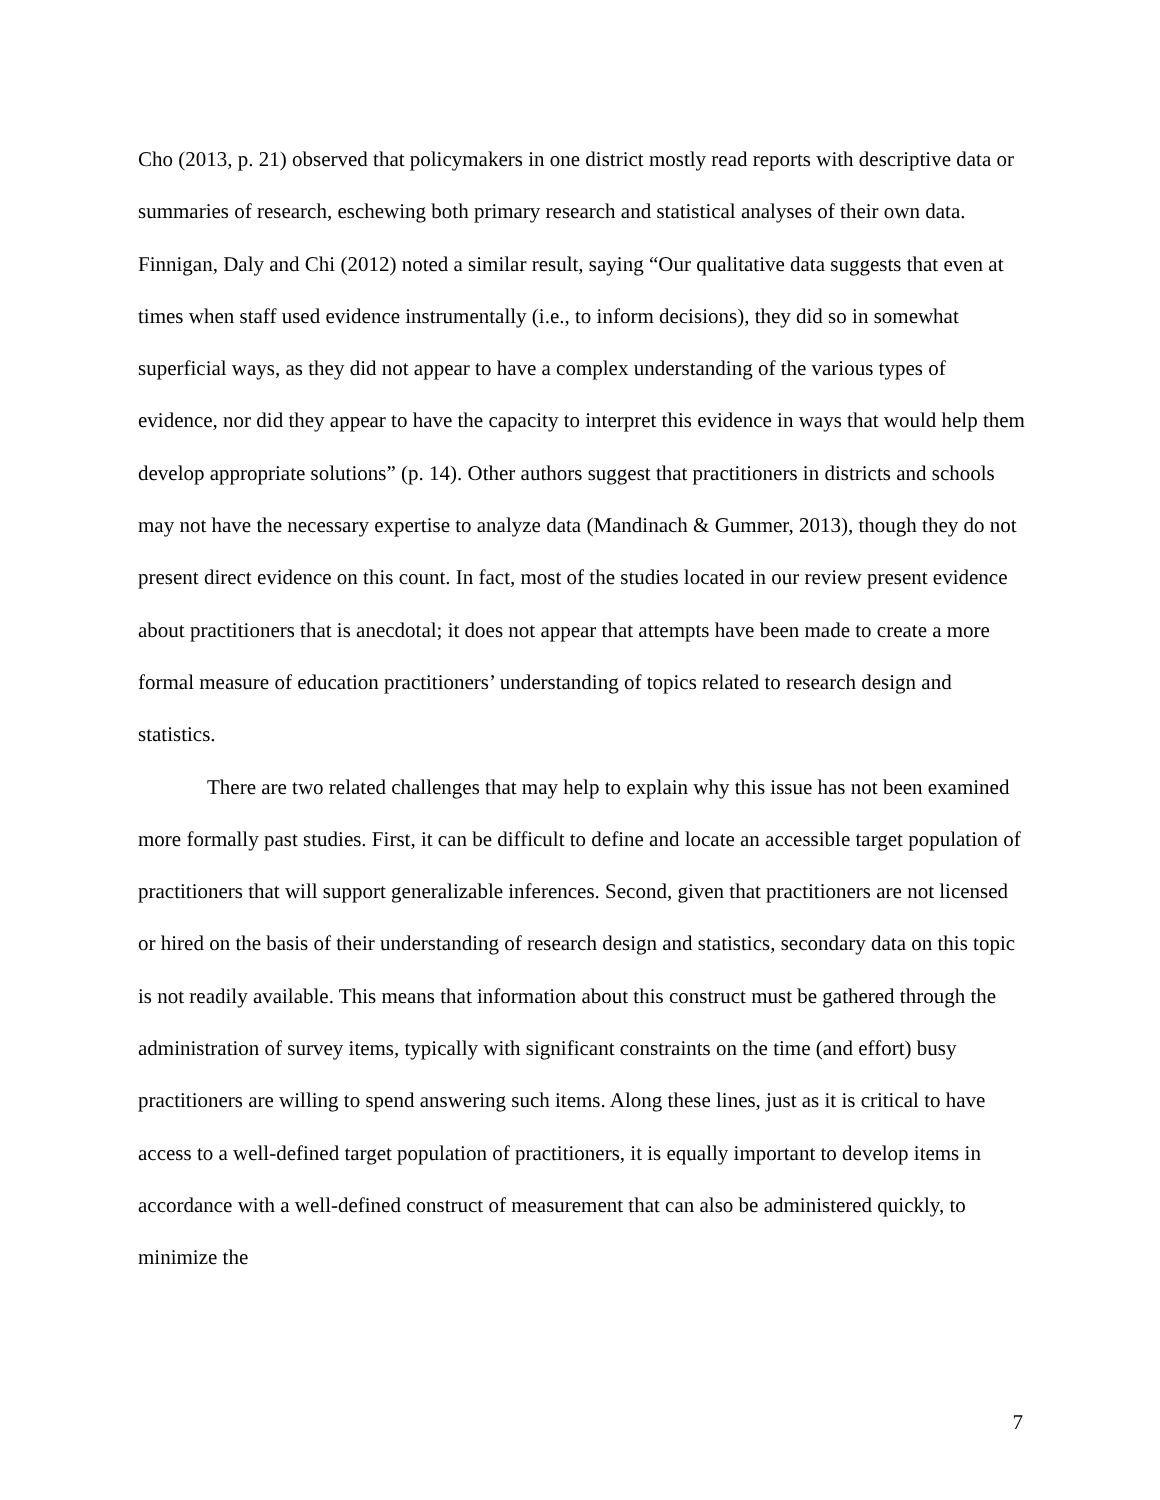Cho (2013, p. 21) observed that policymakers in one district mostly read reports with descriptive data or summaries of research, eschewing both primary research and statistical analyses of their own data. Finnigan, Daly and Chi (2012) noted a similar result, saying “Our qualitative data suggests that even at times when staff used evidence instrumentally (i.e., to inform decisions), they did so in somewhat superficial ways, as they did not appear to have a complex understanding of the various types of evidence, nor did they appear to have the capacity to interpret this evidence in ways that would help them develop appropriate solutions” (p. 14). Other authors suggest that practitioners in districts and schools may not have the necessary expertise to analyze data (Mandinach & Gummer, 2013), though they do not present direct evidence on this count. In fact, most of the studies located in our review present evidence about practitioners that is anecdotal; it does not appear that attempts have been made to create a more formal measure of education practitioners’ understanding of topics related to research design and statistics.
There are two related challenges that may help to explain why this issue has not been examined more formally past studies. First, it can be difficult to define and locate an accessible target population of practitioners that will support generalizable inferences. Second, given that practitioners are not licensed or hired on the basis of their understanding of research design and statistics, secondary data on this topic is not readily available. This means that information about this construct must be gathered through the administration of survey items, typically with significant constraints on the time (and effort) busy practitioners are willing to spend answering such items. Along these lines, just as it is critical to have access to a well-defined target population of practitioners, it is equally important to develop items in accordance with a well-defined construct of measurement that can also be administered quickly, to minimize the
7